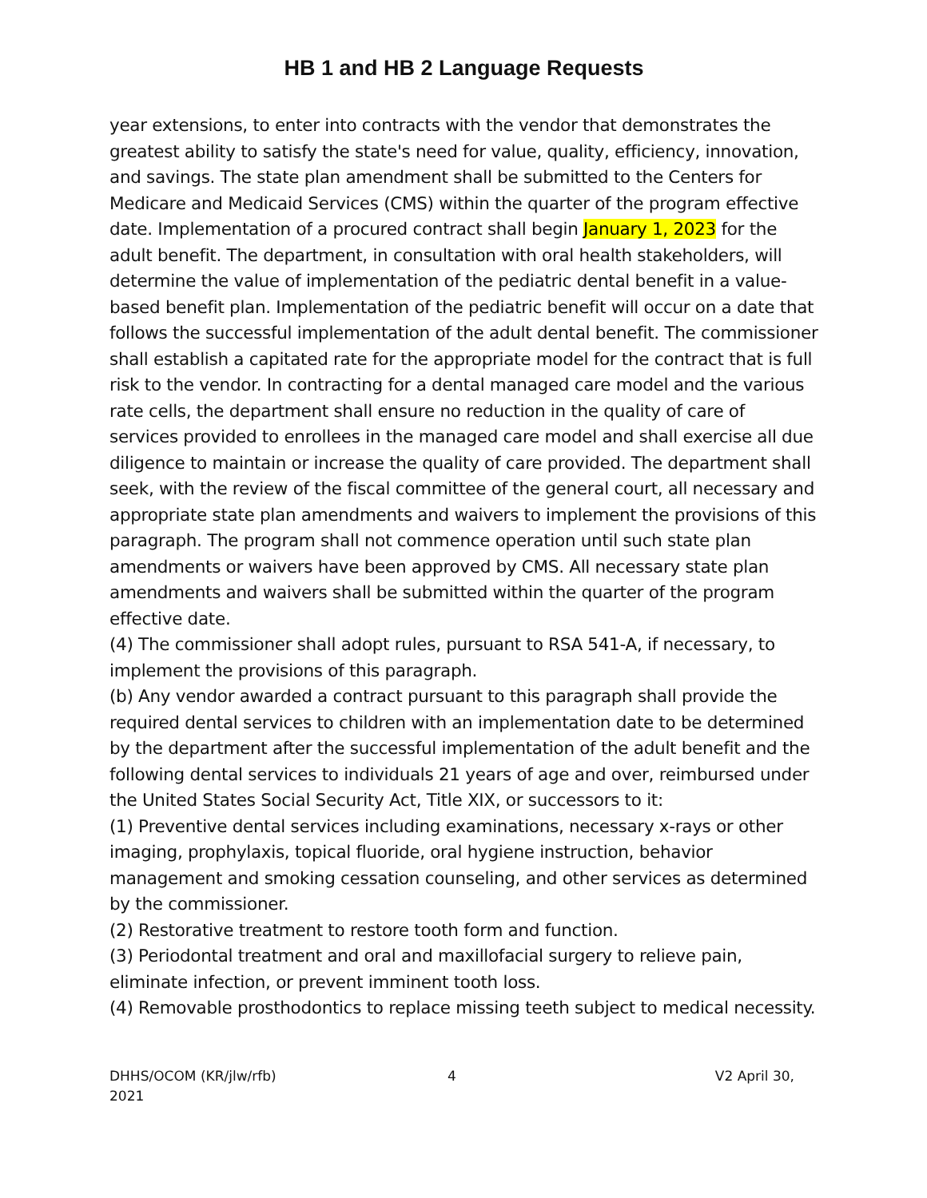HB 1 and HB 2 Language Requests
year extensions, to enter into contracts with the vendor that demonstrates the greatest ability to satisfy the state's need for value, quality, efficiency, innovation, and savings. The state plan amendment shall be submitted to the Centers for Medicare and Medicaid Services (CMS) within the quarter of the program effective date. Implementation of a procured contract shall begin January 1, 2023 for the adult benefit. The department, in consultation with oral health stakeholders, will determine the value of implementation of the pediatric dental benefit in a value-based benefit plan. Implementation of the pediatric benefit will occur on a date that follows the successful implementation of the adult dental benefit. The commissioner shall establish a capitated rate for the appropriate model for the contract that is full risk to the vendor. In contracting for a dental managed care model and the various rate cells, the department shall ensure no reduction in the quality of care of services provided to enrollees in the managed care model and shall exercise all due diligence to maintain or increase the quality of care provided. The department shall seek, with the review of the fiscal committee of the general court, all necessary and appropriate state plan amendments and waivers to implement the provisions of this paragraph. The program shall not commence operation until such state plan amendments or waivers have been approved by CMS. All necessary state plan amendments and waivers shall be submitted within the quarter of the program effective date.
(4) The commissioner shall adopt rules, pursuant to RSA 541-A, if necessary, to implement the provisions of this paragraph.
(b) Any vendor awarded a contract pursuant to this paragraph shall provide the required dental services to children with an implementation date to be determined by the department after the successful implementation of the adult benefit and the following dental services to individuals 21 years of age and over, reimbursed under the United States Social Security Act, Title XIX, or successors to it:
(1) Preventive dental services including examinations, necessary x-rays or other imaging, prophylaxis, topical fluoride, oral hygiene instruction, behavior management and smoking cessation counseling, and other services as determined by the commissioner.
(2) Restorative treatment to restore tooth form and function.
(3) Periodontal treatment and oral and maxillofacial surgery to relieve pain, eliminate infection, or prevent imminent tooth loss.
(4) Removable prosthodontics to replace missing teeth subject to medical necessity.
DHHS/OCOM (KR/jlw/rfb)
2021
4 V2 April 30,